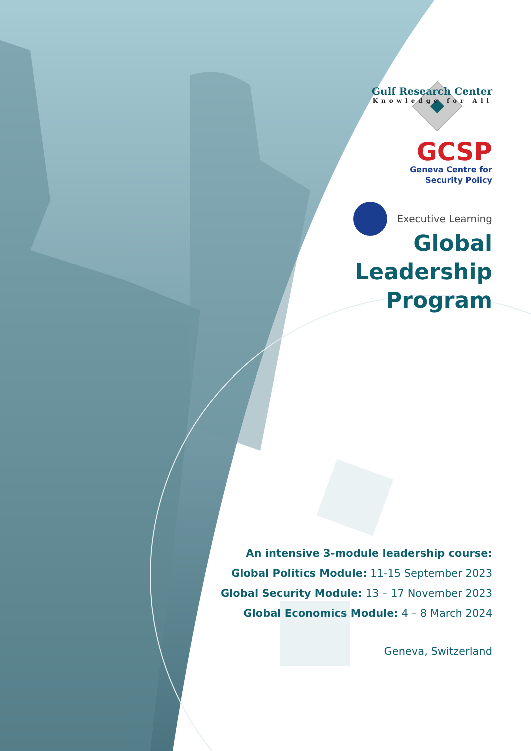Gulf Research Center
Knowledge for All
GCSP
Geneva Centre for
Security Policy
Executive Learning
Global
Leadership
Program
An intensive 3-module leadership course:
Global Politics Module: 11-15 September 2023
Global Security Module: 13 – 17 November 2023
Global Economics Module: 4 – 8 March 2024
Geneva, Switzerland